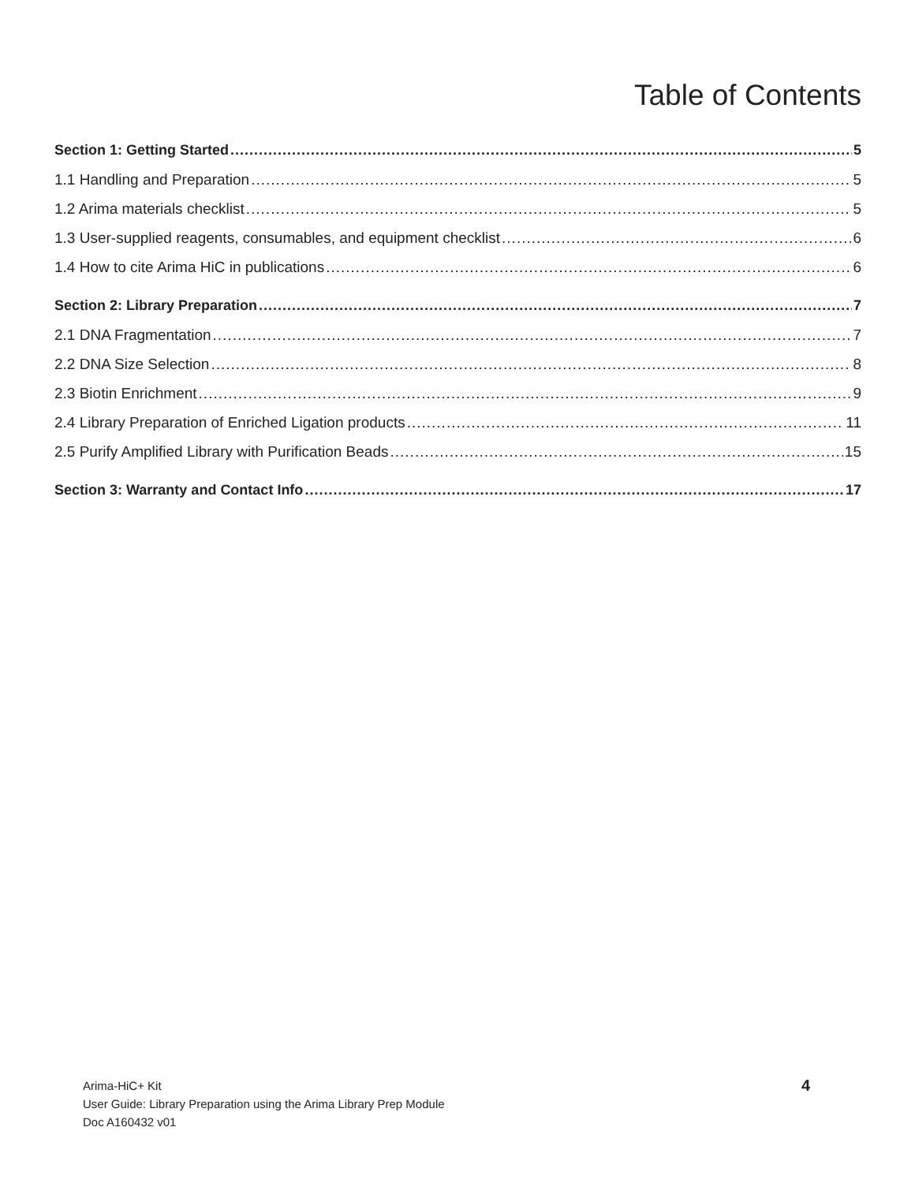Table of Contents
Section 1: Getting Started 5
1.1 Handling and Preparation 5
1.2 Arima materials checklist 5
1.3 User-supplied reagents, consumables, and equipment checklist 6
1.4 How to cite Arima HiC in publications 6
Section 2: Library Preparation 7
2.1 DNA Fragmentation 7
2.2 DNA Size Selection 8
2.3 Biotin Enrichment 9
2.4 Library Preparation of Enriched Ligation products 11
2.5 Purify Amplified Library with Purification Beads 15
Section 3: Warranty and Contact Info 17
Arima-HiC+ Kit
User Guide: Library Preparation using the Arima Library Prep Module
Doc A160432 v01
4